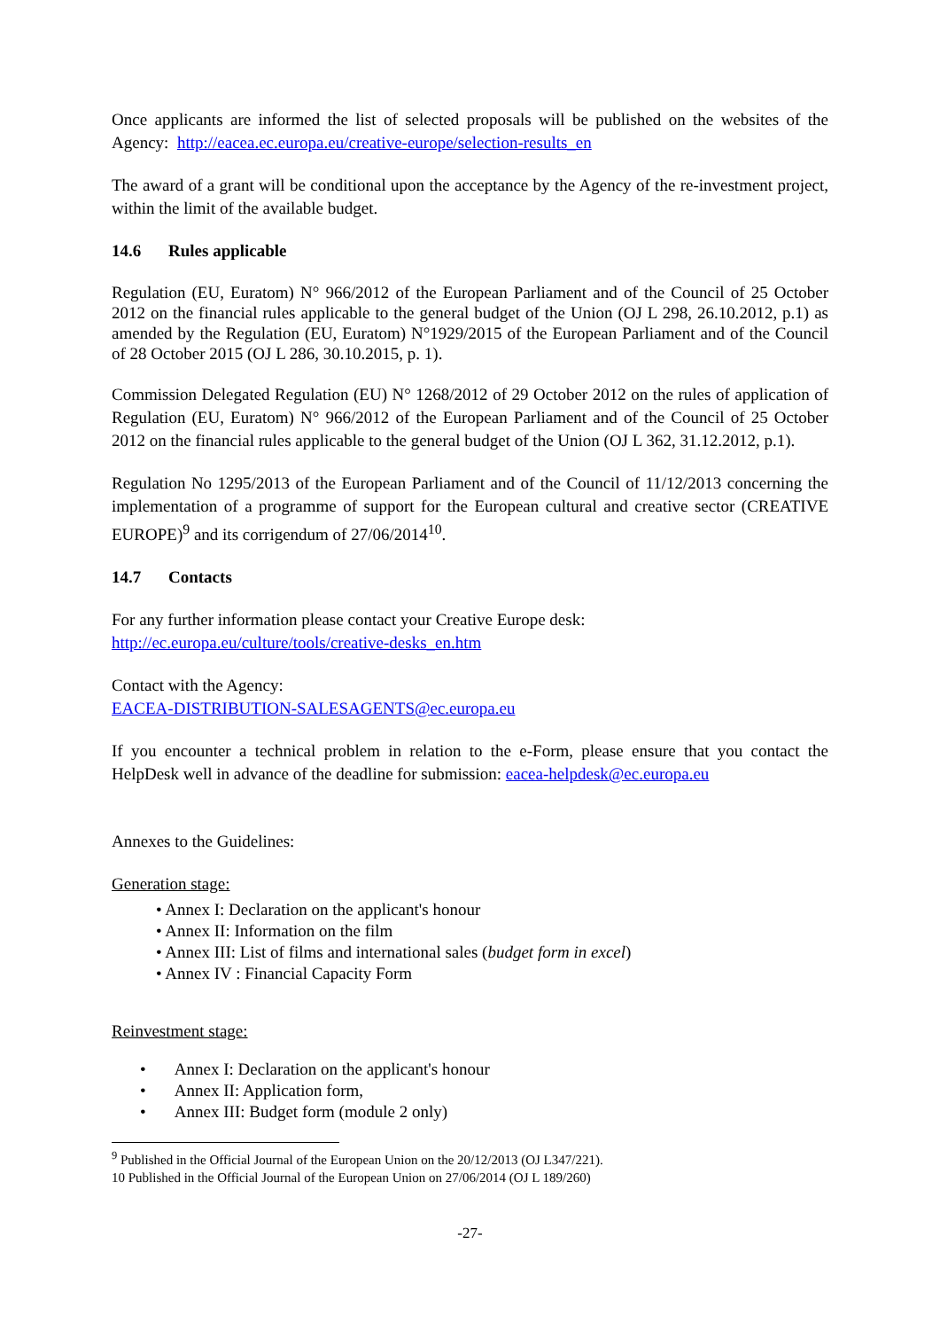Once applicants are informed the list of selected proposals will be published on the websites of the Agency: http://eacea.ec.europa.eu/creative-europe/selection-results_en
The award of a grant will be conditional upon the acceptance by the Agency of the re-investment project, within the limit of the available budget.
14.6 Rules applicable
Regulation (EU, Euratom) N° 966/2012 of the European Parliament and of the Council of 25 October 2012 on the financial rules applicable to the general budget of the Union (OJ L 298, 26.10.2012, p.1) as amended by the Regulation (EU, Euratom) N°1929/2015 of the European Parliament and of the Council of 28 October 2015 (OJ L 286, 30.10.2015, p. 1).
Commission Delegated Regulation (EU) N° 1268/2012 of 29 October 2012 on the rules of application of Regulation (EU, Euratom) N° 966/2012 of the European Parliament and of the Council of 25 October 2012 on the financial rules applicable to the general budget of the Union (OJ L 362, 31.12.2012, p.1).
Regulation No 1295/2013 of the European Parliament and of the Council of 11/12/2013 concerning the implementation of a programme of support for the European cultural and creative sector (CREATIVE EUROPE)<sup>9</sup> and its corrigendum of 27/06/2014<sup>10</sup>.
14.7 Contacts
For any further information please contact your Creative Europe desk:
http://ec.europa.eu/culture/tools/creative-desks_en.htm
Contact with the Agency:
EACEA-DISTRIBUTION-SALESAGENTS@ec.europa.eu
If you encounter a technical problem in relation to the e-Form, please ensure that you contact the HelpDesk well in advance of the deadline for submission: eacea-helpdesk@ec.europa.eu
Annexes to the Guidelines:
Generation stage:
• Annex I: Declaration on the applicant's honour
• Annex II: Information on the film
• Annex III: List of films and international sales (budget form in excel)
• Annex IV : Financial Capacity Form
Reinvestment stage:
• Annex I: Declaration on the applicant's honour
• Annex II: Application form,
• Annex III: Budget form (module 2 only)
<sup>9</sup> Published in the Official Journal of the European Union on the 20/12/2013 (OJ L347/221).
10 Published in the Official Journal of the European Union on 27/06/2014 (OJ L 189/260)
-27-